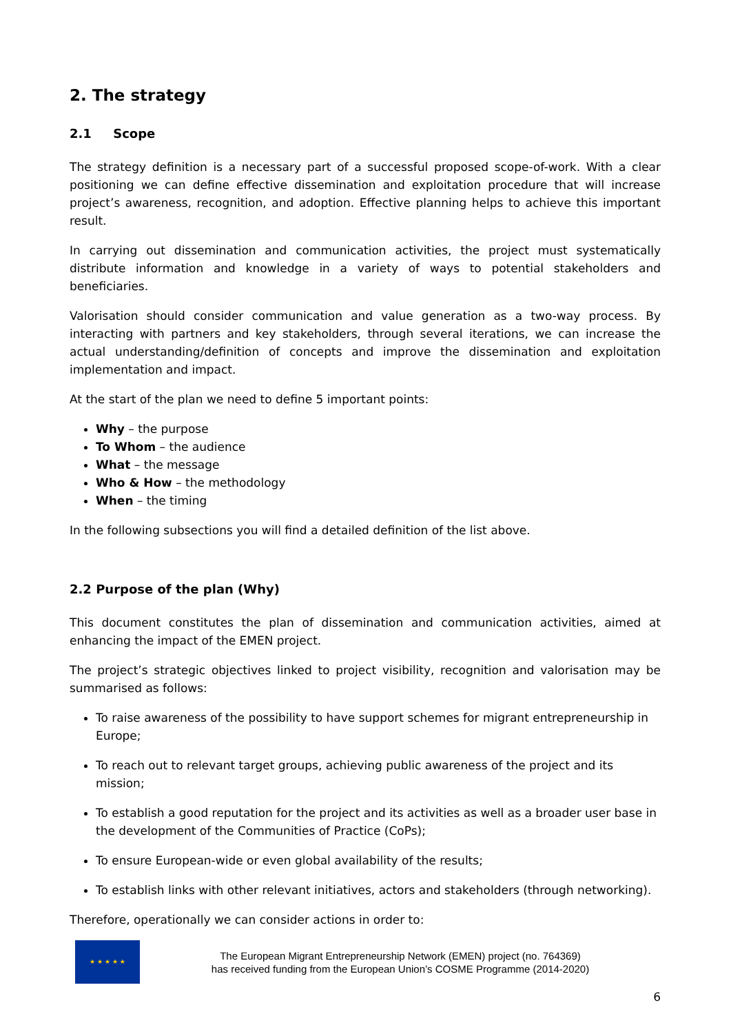2. The strategy
2.1 Scope
The strategy definition is a necessary part of a successful proposed scope-of-work. With a clear positioning we can define effective dissemination and exploitation procedure that will increase project’s awareness, recognition, and adoption. Effective planning helps to achieve this important result.
In carrying out dissemination and communication activities, the project must systematically distribute information and knowledge in a variety of ways to potential stakeholders and beneficiaries.
Valorisation should consider communication and value generation as a two-way process. By interacting with partners and key stakeholders, through several iterations, we can increase the actual understanding/definition of concepts and improve the dissemination and exploitation implementation and impact.
At the start of the plan we need to define 5 important points:
Why – the purpose
To Whom – the audience
What – the message
Who & How – the methodology
When – the timing
In the following subsections you will find a detailed definition of the list above.
2.2 Purpose of the plan (Why)
This document constitutes the plan of dissemination and communication activities, aimed at enhancing the impact of the EMEN project.
The project’s strategic objectives linked to project visibility, recognition and valorisation may be summarised as follows:
To raise awareness of the possibility to have support schemes for migrant entrepreneurship in Europe;
To reach out to relevant target groups, achieving public awareness of the project and its mission;
To establish a good reputation for the project and its activities as well as a broader user base in the development of the Communities of Practice (CoPs);
To ensure European-wide or even global availability of the results;
To establish links with other relevant initiatives, actors and stakeholders (through networking).
Therefore, operationally we can consider actions in order to:
★ ★ ★ ★ ★
The European Migrant Entrepreneurship Network (EMEN) project (no. 764369)
has received funding from the European Union’s COSME Programme (2014-2020)
6